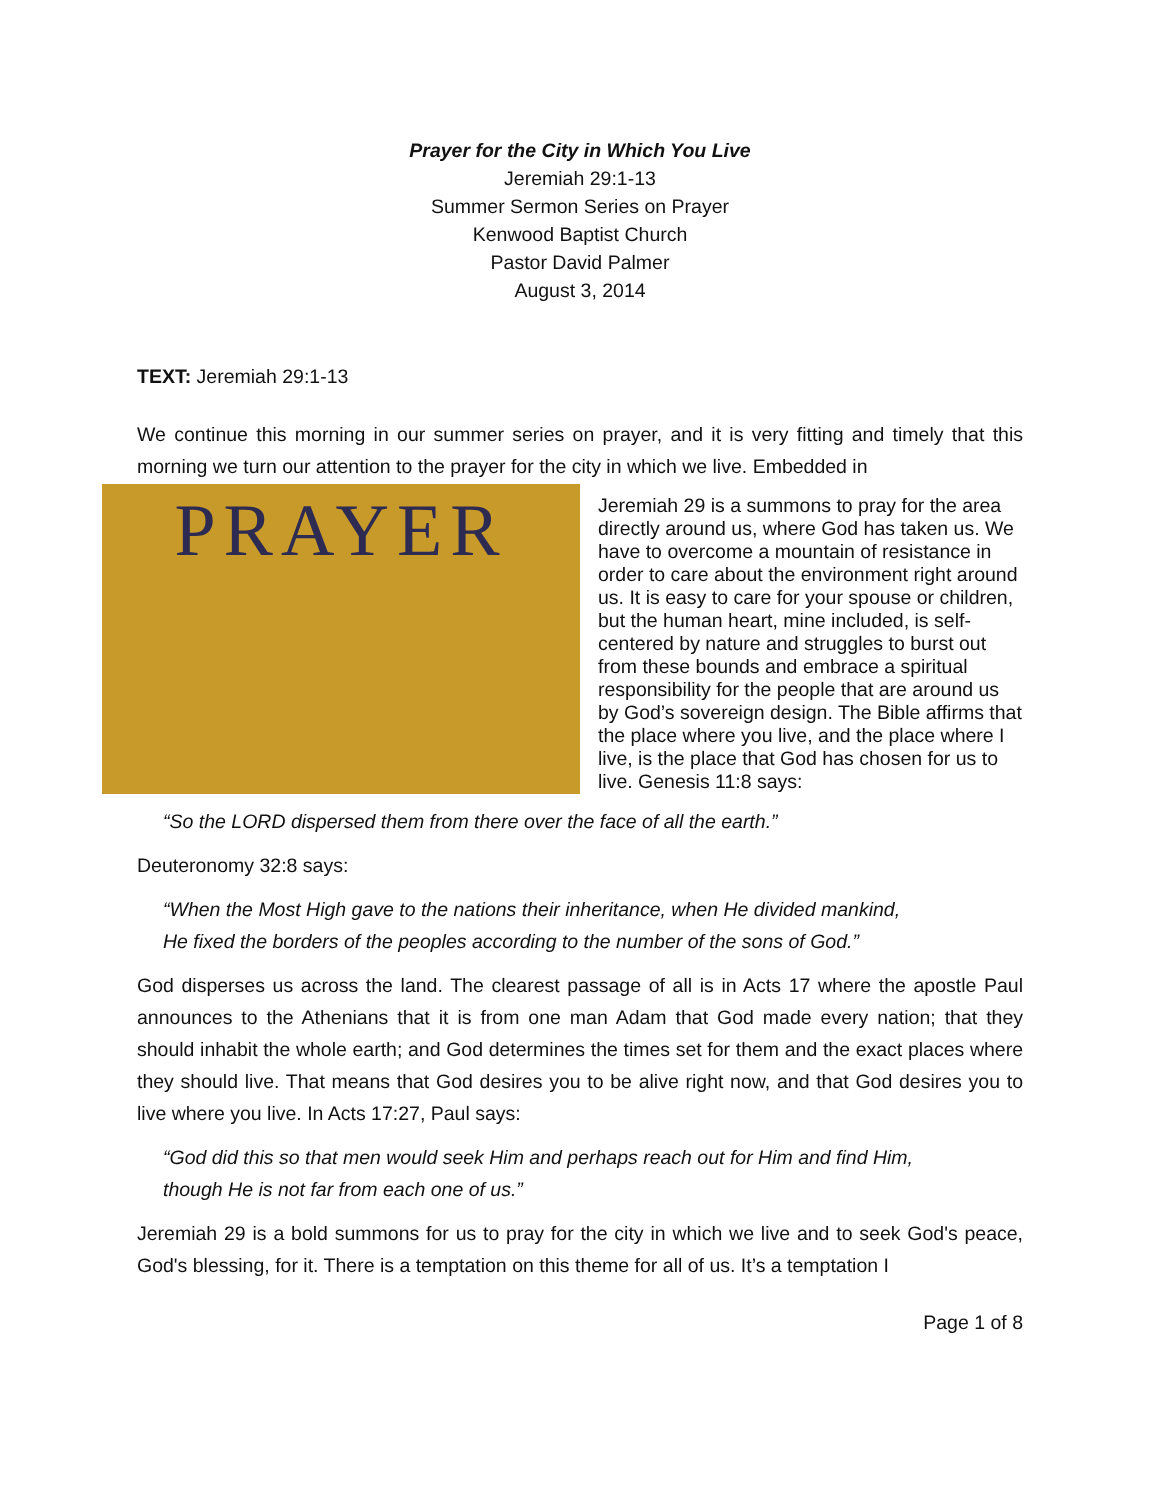Prayer for the City in Which You Live
Jeremiah 29:1-13
Summer Sermon Series on Prayer
Kenwood Baptist Church
Pastor David Palmer
August 3, 2014
TEXT: Jeremiah 29:1-13
We continue this morning in our summer series on prayer, and it is very fitting and timely that this morning we turn our attention to the prayer for the city in which we live. Embedded in PRAYER
Jeremiah 29 is a summons to pray for the area directly around us, where God has taken us. We have to overcome a mountain of resistance in order to care about the environment right around us. It is easy to care for your spouse or children, but the human heart, mine included, is self-centered by nature and struggles to burst out from these bounds and embrace a spiritual responsibility for the people that are around us by God’s sovereign design. The Bible affirms that the place where you live, and the place where I live, is the place that God has chosen for us to live. Genesis 11:8 says:
“So the LORD dispersed them from there over the face of all the earth.”
Deuteronomy 32:8 says:
“When the Most High gave to the nations their inheritance, when He divided mankind,
He fixed the borders of the peoples according to the number of the sons of God.”
God disperses us across the land. The clearest passage of all is in Acts 17 where the apostle Paul announces to the Athenians that it is from one man Adam that God made every nation; that they should inhabit the whole earth; and God determines the times set for them and the exact places where they should live. That means that God desires you to be alive right now, and that God desires you to live where you live. In Acts 17:27, Paul says:
“God did this so that men would seek Him and perhaps reach out for Him and find Him,
though He is not far from each one of us.”
Jeremiah 29 is a bold summons for us to pray for the city in which we live and to seek God's peace, God's blessing, for it. There is a temptation on this theme for all of us. It’s a temptation I
Page 1 of 8